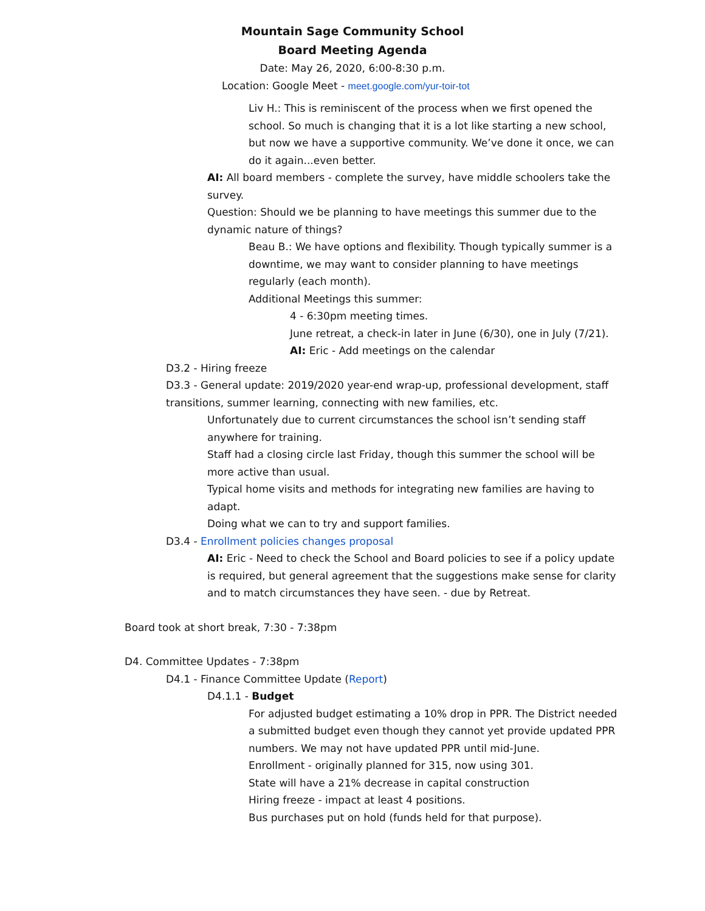Mountain Sage Community School
Board Meeting Agenda
Date: May 26, 2020, 6:00-8:30 p.m.
Location: Google Meet - meet.google.com/yur-toir-tot
- Liv H.: This is reminiscent of the process when we first opened the school. So much is changing that it is a lot like starting a new school, but now we have a supportive community. We’ve done it once, we can do it again...even better.
- AI: All board members - complete the survey, have middle schoolers take the survey.
- Question: Should we be planning to have meetings this summer due to the dynamic nature of things?
- Beau B.: We have options and flexibility. Though typically summer is a downtime, we may want to consider planning to have meetings regularly (each month).
- Additional Meetings this summer:
- 4 - 6:30pm meeting times.
- June retreat, a check-in later in June (6/30), one in July (7/21).
- AI: Eric - Add meetings on the calendar
D3.2 - Hiring freeze
D3.3 - General update: 2019/2020 year-end wrap-up, professional development, staff transitions, summer learning, connecting with new families, etc.
- Unfortunately due to current circumstances the school isn’t sending staff anywhere for training.
- Staff had a closing circle last Friday, though this summer the school will be more active than usual.
- Typical home visits and methods for integrating new families are having to adapt.
- Doing what we can to try and support families.
D3.4 - Enrollment policies changes proposal
- AI: Eric - Need to check the School and Board policies to see if a policy update is required, but general agreement that the suggestions make sense for clarity and to match circumstances they have seen. - due by Retreat.
Board took at short break, 7:30 - 7:38pm
D4. Committee Updates - 7:38pm
D4.1 - Finance Committee Update (Report)
D4.1.1 - Budget
- For adjusted budget estimating a 10% drop in PPR. The District needed a submitted budget even though they cannot yet provide updated PPR numbers. We may not have updated PPR until mid-June.
- Enrollment - originally planned for 315, now using 301.
- State will have a 21% decrease in capital construction
- Hiring freeze - impact at least 4 positions.
- Bus purchases put on hold (funds held for that purpose).